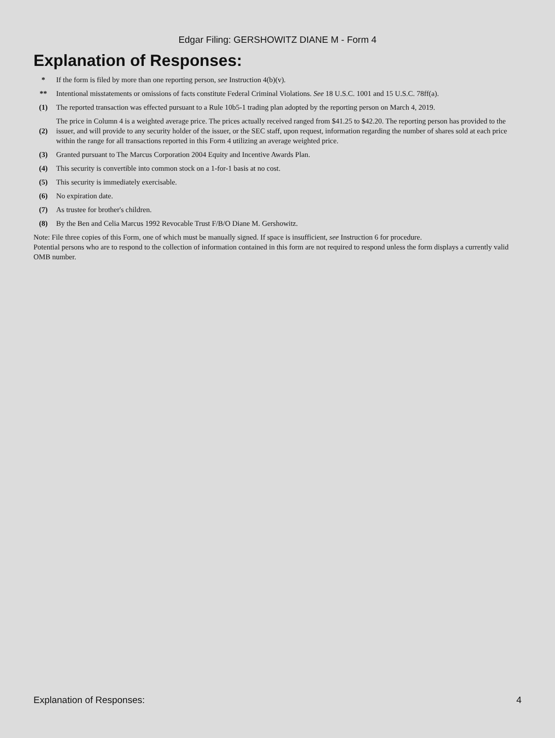Edgar Filing: GERSHOWITZ DIANE M - Form 4
Explanation of Responses:
| * | If the form is filed by more than one reporting person, see Instruction 4(b)(v). |
| ** | Intentional misstatements or omissions of facts constitute Federal Criminal Violations. See 18 U.S.C. 1001 and 15 U.S.C. 78ff(a). |
| (1) | The reported transaction was effected pursuant to a Rule 10b5-1 trading plan adopted by the reporting person on March 4, 2019. |
| (2) | The price in Column 4 is a weighted average price. The prices actually received ranged from $41.25 to $42.20. The reporting person has provided to the issuer, and will provide to any security holder of the issuer, or the SEC staff, upon request, information regarding the number of shares sold at each price within the range for all transactions reported in this Form 4 utilizing an average weighted price. |
| (3) | Granted pursuant to The Marcus Corporation 2004 Equity and Incentive Awards Plan. |
| (4) | This security is convertible into common stock on a 1-for-1 basis at no cost. |
| (5) | This security is immediately exercisable. |
| (6) | No expiration date. |
| (7) | As trustee for brother's children. |
| (8) | By the Ben and Celia Marcus 1992 Revocable Trust F/B/O Diane M. Gershowitz. |
Note: File three copies of this Form, one of which must be manually signed. If space is insufficient, see Instruction 6 for procedure.
Potential persons who are to respond to the collection of information contained in this form are not required to respond unless the form displays a currently valid OMB number.
Explanation of Responses: 4